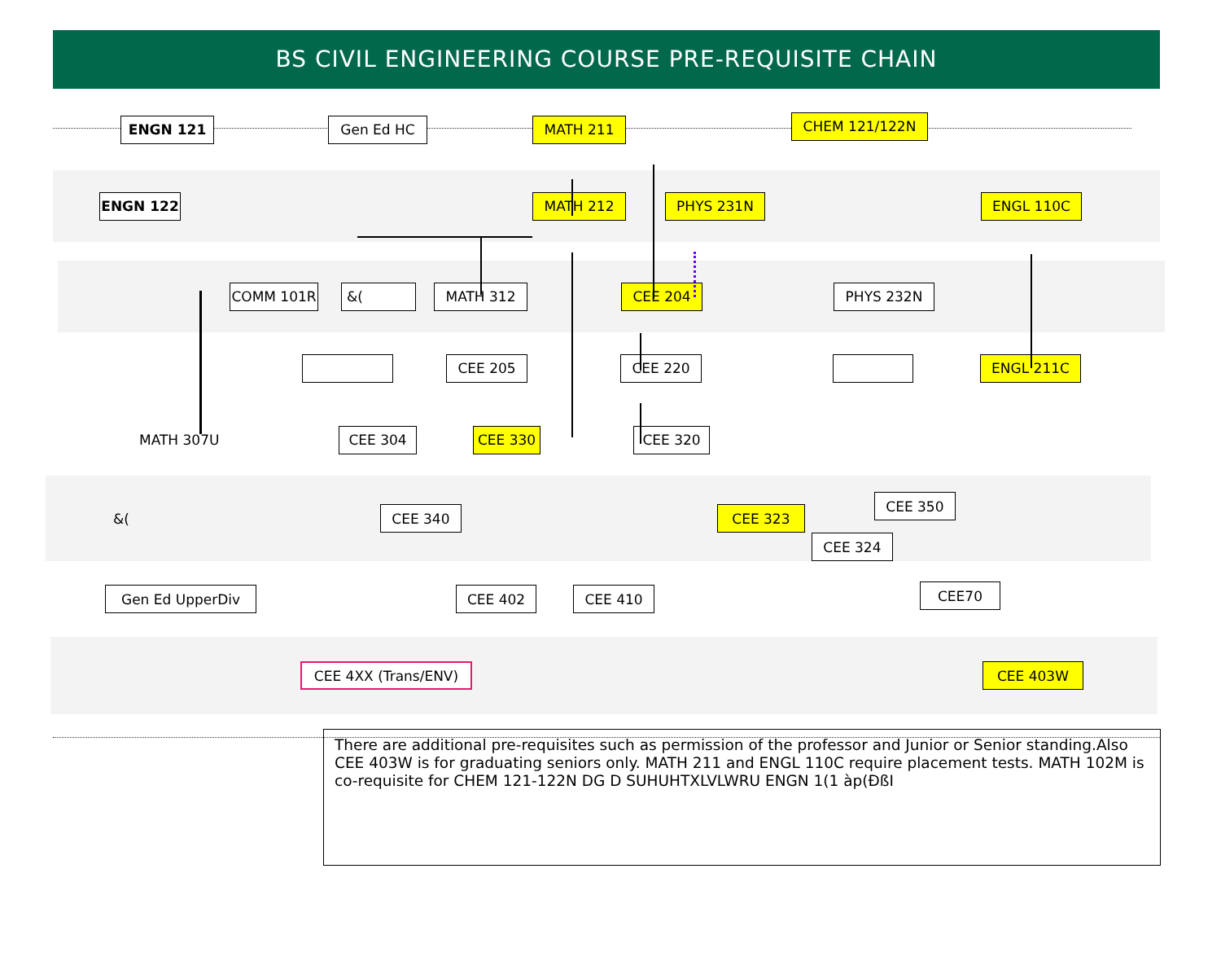BS CIVIL ENGINEERING COURSE PRE-REQUISITE CHAIN
ENGN 121 Gen Ed HC MATH 211
CHEM 121/122N
ENGN 122 MATH 212 PHYS 231N ENGL 110C
COMM 101R &( MATH 312 CEE 204 PHYS 232N
CEE 205 CEE 220 ENGL 211C
MATH 307U
CEE 304 CEE 330 CEE 320
&(
CEE 340 CEE 323
CEE 324
CEE 350
Gen Ed UpperDiv CEE 402 CEE 410
CEE70
CEE 4XX (Trans/ENV) CEE 403W
There are additional pre-requisites such as permission of the professor and Junior or Senior standing.Also CEE 403W is for graduating seniors only. MATH 211 and ENGL 110C require placement tests. MATH 102M is co-requisite for CHEM 121-122N DG D SUHUHTXLVLWRU ENGN 1(1 àp(ÐßI